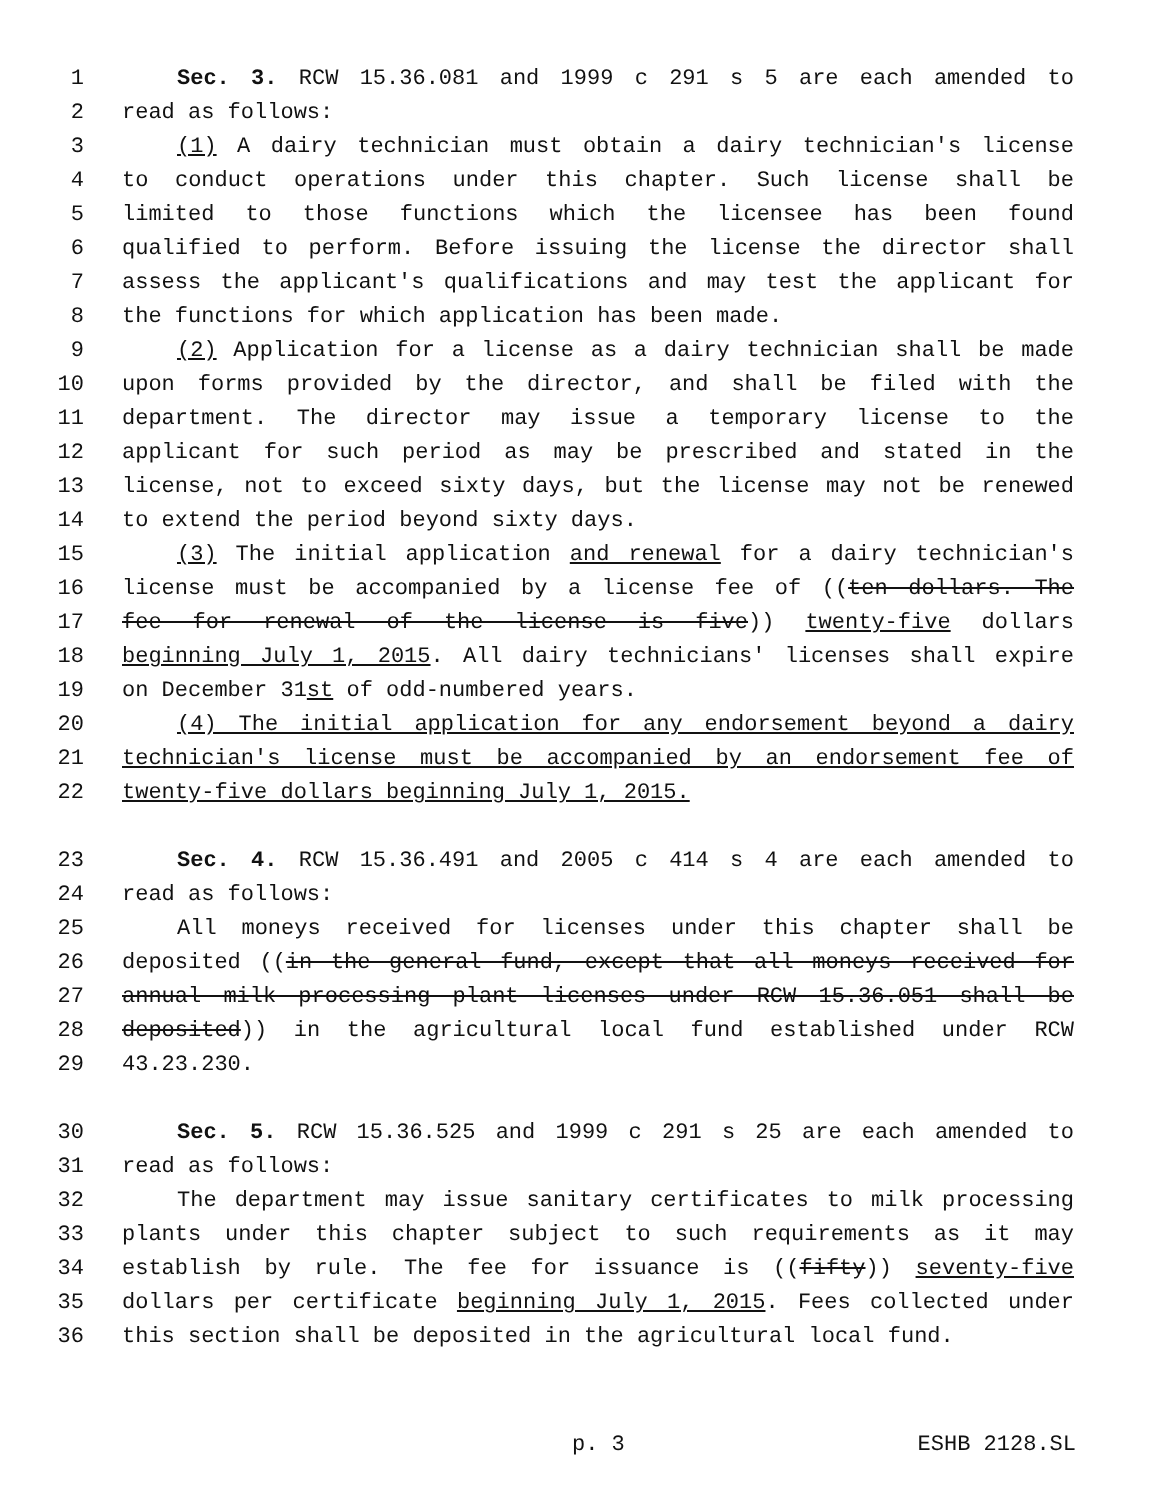1 Sec. 3. RCW 15.36.081 and 1999 c 291 s 5 are each amended to
2 read as follows:
3 (1) A dairy technician must obtain a dairy technician's license
4 to conduct operations under this chapter. Such license shall be
5 limited to those functions which the licensee has been found
6 qualified to perform. Before issuing the license the director shall
7 assess the applicant's qualifications and may test the applicant for
8 the functions for which application has been made.
9 (2) Application for a license as a dairy technician shall be made
10 upon forms provided by the director, and shall be filed with the
11 department. The director may issue a temporary license to the
12 applicant for such period as may be prescribed and stated in the
13 license, not to exceed sixty days, but the license may not be renewed
14 to extend the period beyond sixty days.
15 (3) The initial application and renewal for a dairy technician's
16 license must be accompanied by a license fee of ((ten dollars. The
17 fee for renewal of the license is five)) twenty-five dollars
18 beginning July 1, 2015. All dairy technicians' licenses shall expire
19 on December 31st of odd-numbered years.
20 (4) The initial application for any endorsement beyond a dairy
21 technician's license must be accompanied by an endorsement fee of
22 twenty-five dollars beginning July 1, 2015.
23 Sec. 4. RCW 15.36.491 and 2005 c 414 s 4 are each amended to
24 read as follows:
25 All moneys received for licenses under this chapter shall be
26 deposited ((in the general fund, except that all moneys received for
27 annual milk processing plant licenses under RCW 15.36.051 shall be
28 deposited)) in the agricultural local fund established under RCW
29 43.23.230.
30 Sec. 5. RCW 15.36.525 and 1999 c 291 s 25 are each amended to
31 read as follows:
32 The department may issue sanitary certificates to milk processing
33 plants under this chapter subject to such requirements as it may
34 establish by rule. The fee for issuance is ((fifty)) seventy-five
35 dollars per certificate beginning July 1, 2015. Fees collected under
36 this section shall be deposited in the agricultural local fund.
p. 3 ESHB 2128.SL